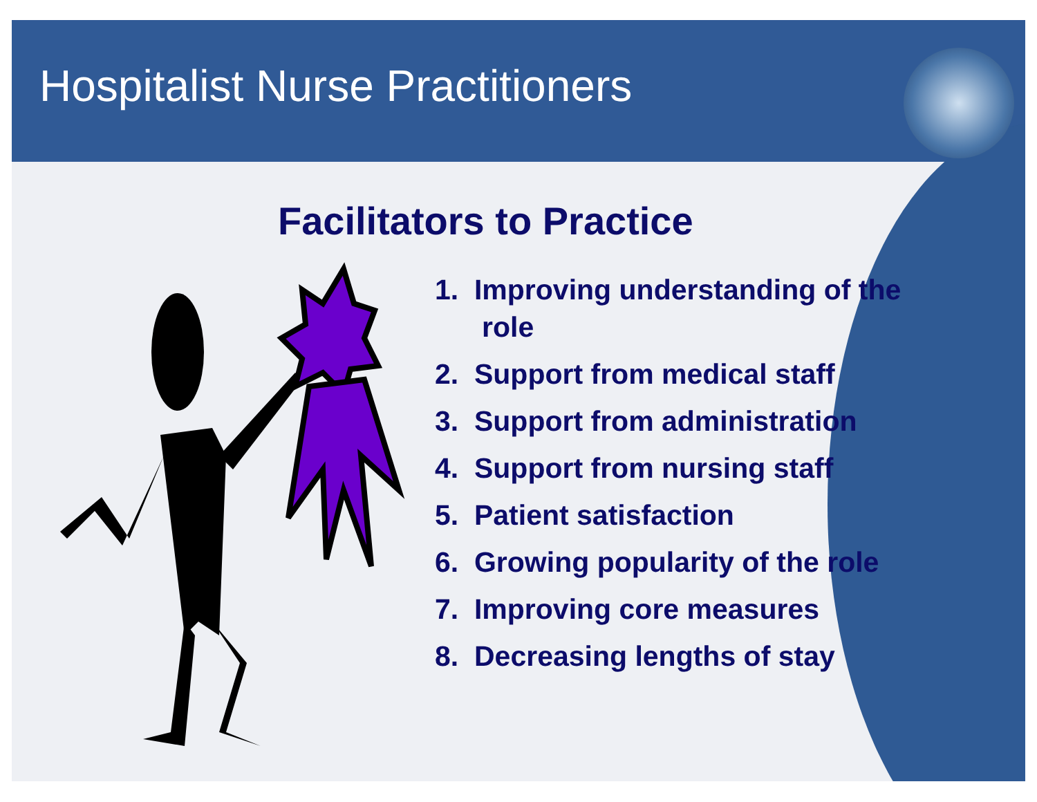Hospitalist Nurse Practitioners
Facilitators to Practice
1. Improving understanding of the role
2. Support from medical staff
3. Support from administration
4. Support from nursing staff
5. Patient satisfaction
6. Growing popularity of the role
7. Improving core measures
8. Decreasing lengths of stay